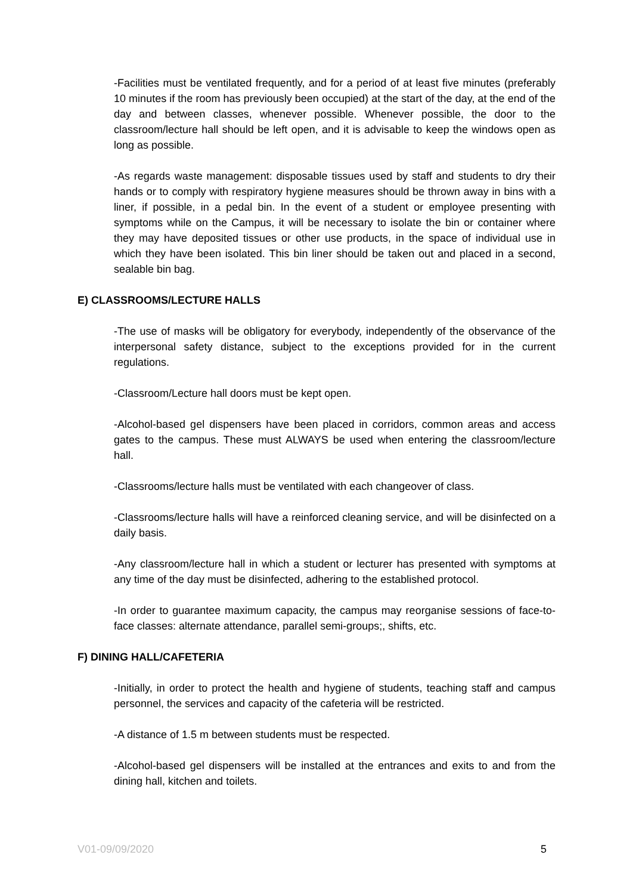-Facilities must be ventilated frequently, and for a period of at least five minutes (preferably 10 minutes if the room has previously been occupied) at the start of the day, at the end of the day and between classes, whenever possible. Whenever possible, the door to the classroom/lecture hall should be left open, and it is advisable to keep the windows open as long as possible.
-As regards waste management: disposable tissues used by staff and students to dry their hands or to comply with respiratory hygiene measures should be thrown away in bins with a liner, if possible, in a pedal bin. In the event of a student or employee presenting with symptoms while on the Campus, it will be necessary to isolate the bin or container where they may have deposited tissues or other use products, in the space of individual use in which they have been isolated. This bin liner should be taken out and placed in a second, sealable bin bag.
E) CLASSROOMS/LECTURE HALLS
-The use of masks will be obligatory for everybody, independently of the observance of the interpersonal safety distance, subject to the exceptions provided for in the current regulations.
-Classroom/Lecture hall doors must be kept open.
-Alcohol-based gel dispensers have been placed in corridors, common areas and access gates to the campus. These must ALWAYS be used when entering the classroom/lecture hall.
-Classrooms/lecture halls must be ventilated with each changeover of class.
-Classrooms/lecture halls will have a reinforced cleaning service, and will be disinfected on a daily basis.
-Any classroom/lecture hall in which a student or lecturer has presented with symptoms at any time of the day must be disinfected, adhering to the established protocol.
-In order to guarantee maximum capacity, the campus may reorganise sessions of face-to-face classes: alternate attendance, parallel semi-groups;, shifts, etc.
F) DINING HALL/CAFETERIA
-Initially, in order to protect the health and hygiene of students, teaching staff and campus personnel, the services and capacity of the cafeteria will be restricted.
-A distance of 1.5 m between students must be respected.
-Alcohol-based gel dispensers will be installed at the entrances and exits to and from the dining hall, kitchen and toilets.
V01-09/09/2020 5